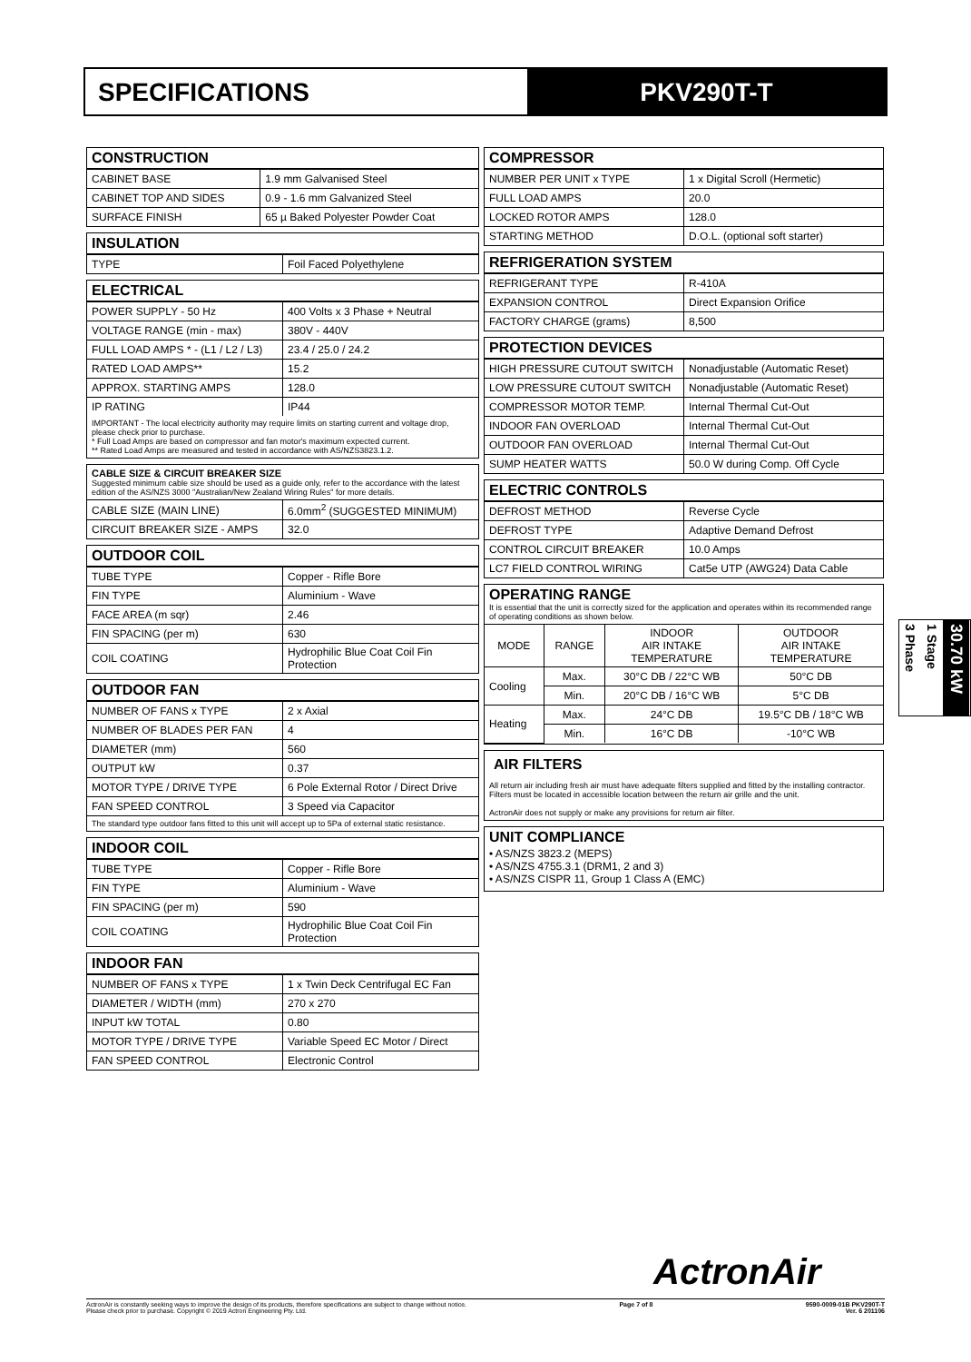SPECIFICATIONS PKV290T-T
CONSTRUCTION
| CABINET BASE | 1.9 mm Galvanised Steel |
| CABINET TOP AND SIDES | 0.9 - 1.6 mm Galvanized Steel |
| SURFACE FINISH | 65 µ Baked Polyester Powder Coat |
INSULATION
| TYPE | Foil Faced Polyethylene |
ELECTRICAL
| POWER SUPPLY - 50 Hz | 400 Volts x 3 Phase + Neutral |
| VOLTAGE RANGE (min - max) | 380V - 440V |
| FULL LOAD AMPS * - (L1 / L2 / L3) | 23.4 / 25.0 / 24.2 |
| RATED LOAD AMPS** | 15.2 |
| APPROX. STARTING AMPS | 128.0 |
| IP RATING | IP44 |
IMPORTANT - The local electricity authority may require limits on starting current and voltage drop, please check prior to purchase.
* Full Load Amps are based on compressor and fan motor's maximum expected current.
** Rated Load Amps are measured and tested in accordance with AS/NZS3823.1.2.
CABLE SIZE & CIRCUIT BREAKER SIZE
Suggested minimum cable size should be used as a guide only, refer to the accordance with the latest edition of the AS/NZS 3000 "Australian/New Zealand Wiring Rules" for more details.
| CABLE SIZE (MAIN LINE) | 6.0mm<sup>2</sup> (SUGGESTED MINIMUM) |
| CIRCUIT BREAKER SIZE - AMPS | 32.0 |
OUTDOOR COIL
| TUBE TYPE | Copper - Rifle Bore |
| FIN TYPE | Aluminium - Wave |
| FACE AREA (m sqr) | 2.46 |
| FIN SPACING (per m) | 630 |
| COIL COATING | Hydrophilic Blue Coat Coil Fin Protection |
OUTDOOR FAN
| NUMBER OF FANS x TYPE | 2 x Axial |
| NUMBER OF BLADES PER FAN | 4 |
| DIAMETER (mm) | 560 |
| OUTPUT kW | 0.37 |
| MOTOR TYPE / DRIVE TYPE | 6 Pole External Rotor / Direct Drive |
| FAN SPEED CONTROL | 3 Speed via Capacitor |
The standard type outdoor fans fitted to this unit will accept up to 5Pa of external static resistance.
INDOOR COIL
| TUBE TYPE | Copper - Rifle Bore |
| FIN TYPE | Aluminium - Wave |
| FIN SPACING (per m) | 590 |
| COIL COATING | Hydrophilic Blue Coat Coil Fin Protection |
INDOOR FAN
| NUMBER OF FANS x TYPE | 1 x Twin Deck Centrifugal EC Fan |
| DIAMETER / WIDTH (mm) | 270 x 270 |
| INPUT kW TOTAL | 0.80 |
| MOTOR TYPE / DRIVE TYPE | Variable Speed EC Motor / Direct |
| FAN SPEED CONTROL | Electronic Control |
COMPRESSOR
| NUMBER PER UNIT x TYPE | 1 x Digital Scroll (Hermetic) |
| FULL LOAD AMPS | 20.0 |
| LOCKED ROTOR AMPS | 128.0 |
| STARTING METHOD | D.O.L. (optional soft starter) |
REFRIGERATION SYSTEM
| REFRIGERANT TYPE | R-410A |
| EXPANSION CONTROL | Direct Expansion Orifice |
| FACTORY CHARGE (grams) | 8,500 |
PROTECTION DEVICES
| HIGH PRESSURE CUTOUT SWITCH | Nonadjustable (Automatic Reset) |
| LOW PRESSURE CUTOUT SWITCH | Nonadjustable (Automatic Reset) |
| COMPRESSOR MOTOR TEMP. | Internal Thermal Cut-Out |
| INDOOR FAN OVERLOAD | Internal Thermal Cut-Out |
| OUTDOOR FAN OVERLOAD | Internal Thermal Cut-Out |
| SUMP HEATER WATTS | 50.0 W during Comp. Off Cycle |
ELECTRIC CONTROLS
| DEFROST METHOD | Reverse Cycle |
| DEFROST TYPE | Adaptive Demand Defrost |
| CONTROL CIRCUIT BREAKER | 10.0 Amps |
| LC7 FIELD CONTROL WIRING | Cat5e UTP (AWG24) Data Cable |
OPERATING RANGE
It is essential that the unit is correctly sized for the application and operates within its recommended range of operating conditions as shown below.
| MODE | RANGE | INDOOR AIR INTAKE TEMPERATURE | OUTDOOR AIR INTAKE TEMPERATURE |
| Cooling | Max. | 30°C DB / 22°C WB | 50°C DB |
| | Min. | 20°C DB / 16°C WB | 5°C DB |
| Heating | Max. | 24°C DB | 19.5°C DB / 18°C WB |
| | Min. | 16°C DB | -10°C WB |
AIR FILTERS
All return air including fresh air must have adequate filters supplied and fitted by the installing contractor. Filters must be located in accessible location between the return air grille and the unit.
ActronAir does not supply or make any provisions for return air filter.
UNIT COMPLIANCE
• AS/NZS 3823.2 (MEPS)
• AS/NZS 4755.3.1 (DRM1, 2 and 3)
• AS/NZS CISPR 11, Group 1 Class A (EMC)
3 Phase
1 Stage
30.70 kW
ActronAir
ActronAir is constantly seeking ways to improve the design of its products, therefore specifications are subject to change without notice.
Please check prior to purchase. Copyright © 2019 Actron Engineering Pty. Ltd.
Page 7 of 8 9590-0009-01B PKV290T-T
Ver. 6 201106